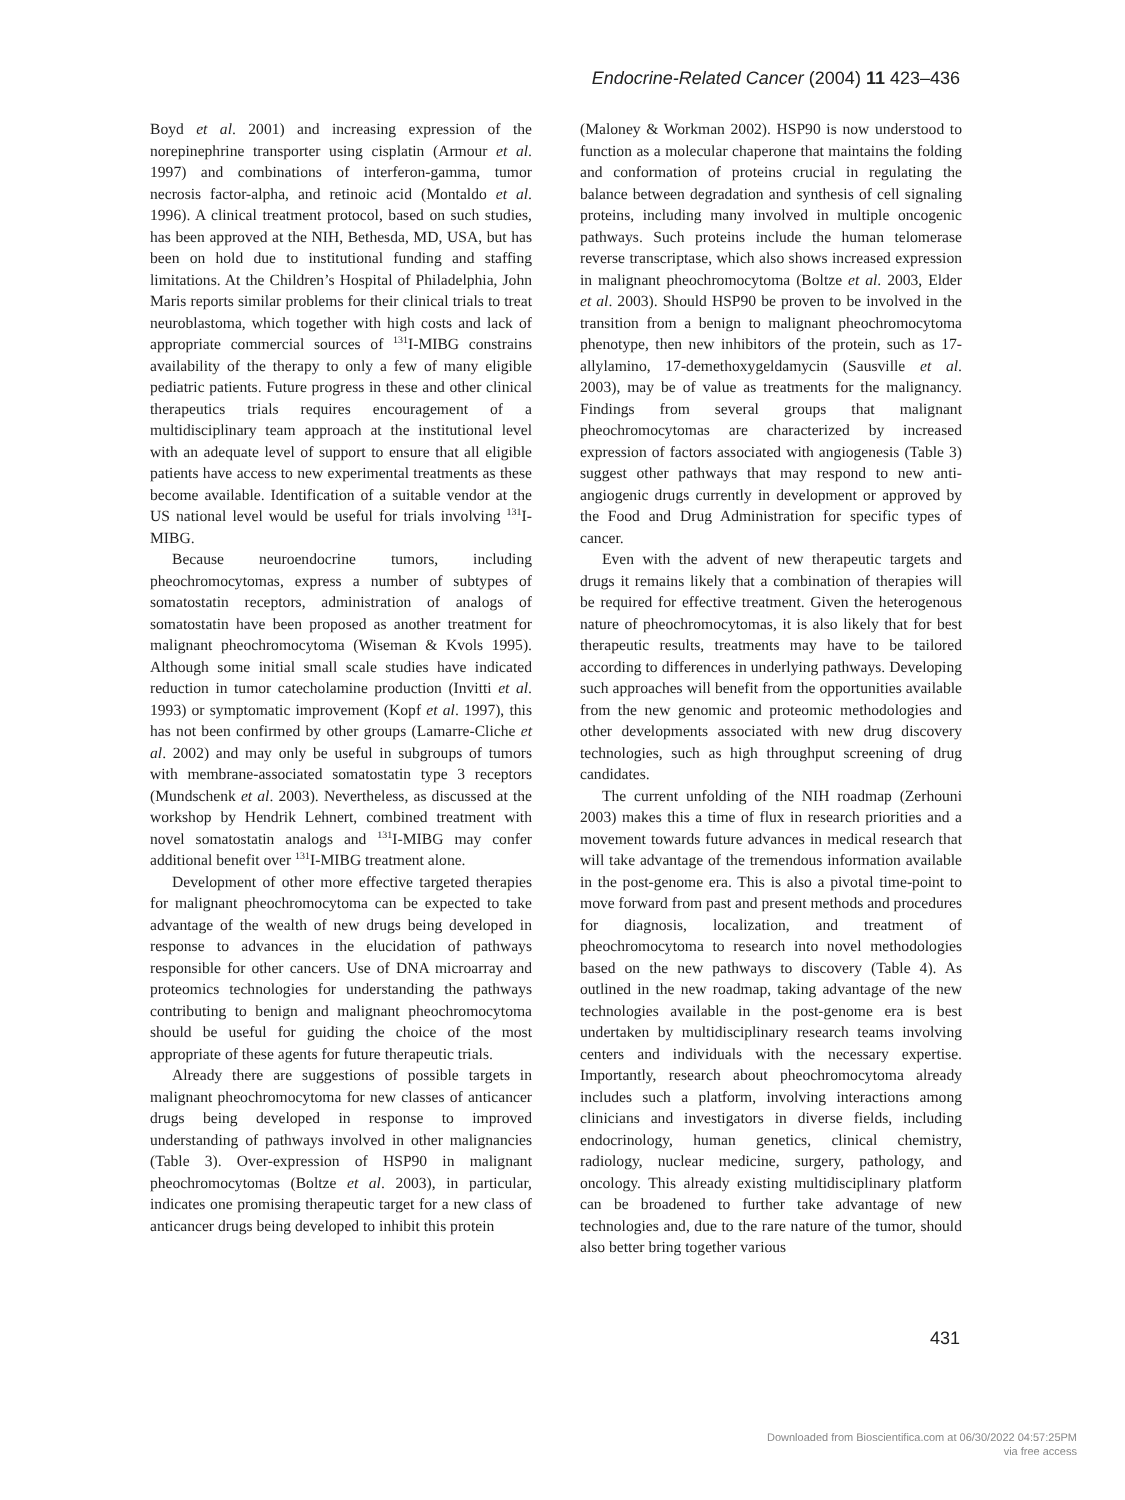Endocrine-Related Cancer (2004) 11 423–436
Boyd et al. 2001) and increasing expression of the norepinephrine transporter using cisplatin (Armour et al. 1997) and combinations of interferon-gamma, tumor necrosis factor-alpha, and retinoic acid (Montaldo et al. 1996). A clinical treatment protocol, based on such studies, has been approved at the NIH, Bethesda, MD, USA, but has been on hold due to institutional funding and staffing limitations. At the Children’s Hospital of Philadelphia, John Maris reports similar problems for their clinical trials to treat neuroblastoma, which together with high costs and lack of appropriate commercial sources of <sup>131</sup>I-MIBG constrains availability of the therapy to only a few of many eligible pediatric patients. Future progress in these and other clinical therapeutics trials requires encouragement of a multidisciplinary team approach at the institutional level with an adequate level of support to ensure that all eligible patients have access to new experimental treatments as these become available. Identification of a suitable vendor at the US national level would be useful for trials involving <sup>131</sup>I-MIBG.
Because neuroendocrine tumors, including pheochromocytomas, express a number of subtypes of somatostatin receptors, administration of analogs of somatostatin have been proposed as another treatment for malignant pheochromocytoma (Wiseman & Kvols 1995). Although some initial small scale studies have indicated reduction in tumor catecholamine production (Invitti et al. 1993) or symptomatic improvement (Kopf et al. 1997), this has not been confirmed by other groups (Lamarre-Cliche et al. 2002) and may only be useful in subgroups of tumors with membrane-associated somatostatin type 3 receptors (Mundschenk et al. 2003). Nevertheless, as discussed at the workshop by Hendrik Lehnert, combined treatment with novel somatostatin analogs and <sup>131</sup>I-MIBG may confer additional benefit over <sup>131</sup>I-MIBG treatment alone.
Development of other more effective targeted therapies for malignant pheochromocytoma can be expected to take advantage of the wealth of new drugs being developed in response to advances in the elucidation of pathways responsible for other cancers. Use of DNA microarray and proteomics technologies for understanding the pathways contributing to benign and malignant pheochromocytoma should be useful for guiding the choice of the most appropriate of these agents for future therapeutic trials.
Already there are suggestions of possible targets in malignant pheochromocytoma for new classes of anticancer drugs being developed in response to improved understanding of pathways involved in other malignancies (Table 3). Over-expression of HSP90 in malignant pheochromocytomas (Boltze et al. 2003), in particular, indicates one promising therapeutic target for a new class of anticancer drugs being developed to inhibit this protein
(Maloney & Workman 2002). HSP90 is now understood to function as a molecular chaperone that maintains the folding and conformation of proteins crucial in regulating the balance between degradation and synthesis of cell signaling proteins, including many involved in multiple oncogenic pathways. Such proteins include the human telomerase reverse transcriptase, which also shows increased expression in malignant pheochromocytoma (Boltze et al. 2003, Elder et al. 2003). Should HSP90 be proven to be involved in the transition from a benign to malignant pheochromocytoma phenotype, then new inhibitors of the protein, such as 17-allylamino, 17-demethoxygeldamycin (Sausville et al. 2003), may be of value as treatments for the malignancy. Findings from several groups that malignant pheochromocytomas are characterized by increased expression of factors associated with angiogenesis (Table 3) suggest other pathways that may respond to new anti-angiogenic drugs currently in development or approved by the Food and Drug Administration for specific types of cancer.
Even with the advent of new therapeutic targets and drugs it remains likely that a combination of therapies will be required for effective treatment. Given the heterogenous nature of pheochromocytomas, it is also likely that for best therapeutic results, treatments may have to be tailored according to differences in underlying pathways. Developing such approaches will benefit from the opportunities available from the new genomic and proteomic methodologies and other developments associated with new drug discovery technologies, such as high throughput screening of drug candidates.
The current unfolding of the NIH roadmap (Zerhouni 2003) makes this a time of flux in research priorities and a movement towards future advances in medical research that will take advantage of the tremendous information available in the post-genome era. This is also a pivotal time-point to move forward from past and present methods and procedures for diagnosis, localization, and treatment of pheochromocytoma to research into novel methodologies based on the new pathways to discovery (Table 4). As outlined in the new roadmap, taking advantage of the new technologies available in the post-genome era is best undertaken by multidisciplinary research teams involving centers and individuals with the necessary expertise. Importantly, research about pheochromocytoma already includes such a platform, involving interactions among clinicians and investigators in diverse fields, including endocrinology, human genetics, clinical chemistry, radiology, nuclear medicine, surgery, pathology, and oncology. This already existing multidisciplinary platform can be broadened to further take advantage of new technologies and, due to the rare nature of the tumor, should also better bring together various
431
Downloaded from Bioscientifica.com at 06/30/2022 04:57:25PM
via free access